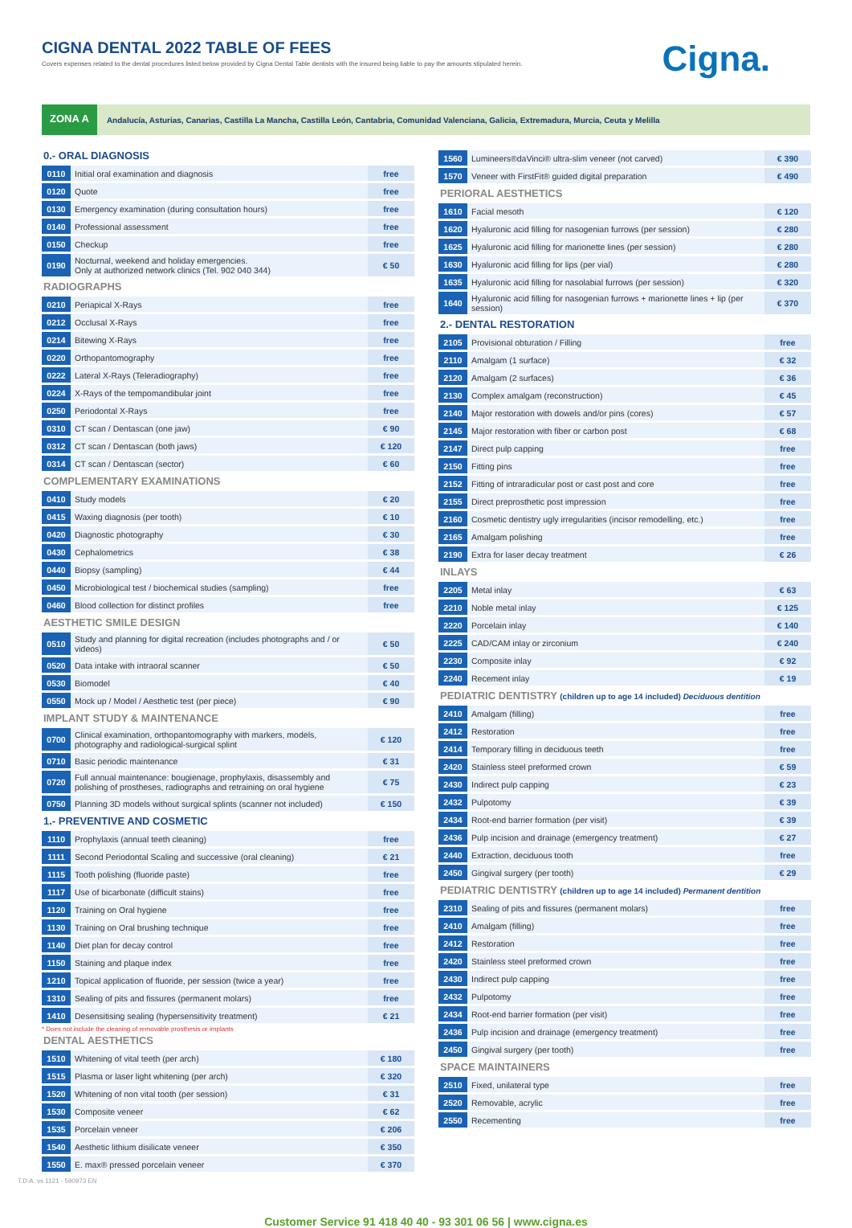CIGNA DENTAL 2022 TABLE OF FEES
Covers expenses related to the dental procedures listed below provided by Cigna Dental Table dentists with the insured being liable to pay the amounts stipulated herein.
Cigna.
ZONA A
Andalucía, Asturias, Canarias, Castilla La Mancha, Castilla León, Cantabria, Comunidad Valenciana, Galicia, Extremadura, Murcia, Ceuta y Melilla
0.- ORAL DIAGNOSIS
| 0110 | Initial oral examination and diagnosis | free |
| 0120 | Quote | free |
| 0130 | Emergency examination (during consultation hours) | free |
| 0140 | Professional assessment | free |
| 0150 | Checkup | free |
| 0190 | Nocturnal, weekend and holiday emergencies. Only at authorized network clinics (Tel. 902 040 344) | € 50 |
RADIOGRAPHS
| 0210 | Periapical X-Rays | free |
| 0212 | Occlusal X-Rays | free |
| 0214 | Bitewing X-Rays | free |
| 0220 | Orthopantomography | free |
| 0222 | Lateral X-Rays (Teleradiography) | free |
| 0224 | X-Rays of the tempomandibular joint | free |
| 0250 | Periodontal X-Rays | free |
| 0310 | CT scan / Dentascan (one jaw) | € 90 |
| 0312 | CT scan / Dentascan (both jaws) | € 120 |
| 0314 | CT scan / Dentascan (sector) | € 60 |
COMPLEMENTARY EXAMINATIONS
| 0410 | Study models | € 20 |
| 0415 | Waxing diagnosis (per tooth) | € 10 |
| 0420 | Diagnostic photography | € 30 |
| 0430 | Cephalometrics | € 38 |
| 0440 | Biopsy (sampling) | € 44 |
| 0450 | Microbiological test / biochemical studies (sampling) | free |
| 0460 | Blood collection for distinct profiles | free |
AESTHETIC SMILE DESIGN
| 0510 | Study and planning for digital recreation (includes photographs and / or videos) | € 50 |
| 0520 | Data intake with intraoral scanner | € 50 |
| 0530 | Biomodel | € 40 |
| 0550 | Mock up / Model / Aesthetic test (per piece) | € 90 |
IMPLANT STUDY & MAINTENANCE
| 0700 | Clinical examination, orthopantomography with markers, models, photography and radiological-surgical splint | € 120 |
| 0710 | Basic periodic maintenance | € 31 |
| 0720 | Full annual maintenance: bougienage, prophylaxis, disassembly and polishing of prostheses, radiographs and retraining on oral hygiene | € 75 |
| 0750 | Planning 3D models without surgical splints (scanner not included) | € 150 |
1.- PREVENTIVE AND COSMETIC
| 1110 | Prophylaxis (annual teeth cleaning) | free |
| 1111 | Second Periodontal Scaling and successive (oral cleaning) | € 21 |
| 1115 | Tooth polishing (fluoride paste) | free |
| 1117 | Use of bicarbonate (difficult stains) | free |
| 1120 | Training on Oral hygiene | free |
| 1130 | Training on Oral brushing technique | free |
| 1140 | Diet plan for decay control | free |
| 1150 | Staining and plaque index | free |
| 1210 | Topical application of fluoride, per session (twice a year) | free |
| 1310 | Sealing of pits and fissures (permanent molars) | free |
| 1410 | Desensitising sealing (hypersensitivity treatment) | € 21 |
* Does not include the cleaning of removable prosthesis or implants
DENTAL AESTHETICS
| 1510 | Whitening of vital teeth (per arch) | € 180 |
| 1515 | Plasma or laser light whitening (per arch) | € 320 |
| 1520 | Whitening of non vital tooth (per session) | € 31 |
| 1530 | Composite veneer | € 62 |
| 1535 | Porcelain veneer | € 206 |
| 1540 | Aesthetic lithium disilicate veneer | € 350 |
| 1550 | E. max® pressed porcelain veneer | € 370 |
| 1560 | Lumineers®daVinci® ultra-slim veneer (not carved) | € 390 |
| 1570 | Veneer with FirstFit® guided digital preparation | € 490 |
PERIORAL AESTHETICS
| 1610 | Facial mesoth | € 120 |
| 1620 | Hyaluronic acid filling for nasogenian furrows (per session) | € 280 |
| 1625 | Hyaluronic acid filling for marionette lines (per session) | € 280 |
| 1630 | Hyaluronic acid filling for lips (per vial) | € 280 |
| 1635 | Hyaluronic acid filling for nasolabial furrows (per session) | € 320 |
| 1640 | Hyaluronic acid filling for nasogenian furrows + marionette lines + lip (per session) | € 370 |
2.- DENTAL RESTORATION
| 2105 | Provisional obturation / Filling | free |
| 2110 | Amalgam (1 surface) | € 32 |
| 2120 | Amalgam (2 surfaces) | € 36 |
| 2130 | Complex amalgam (reconstruction) | € 45 |
| 2140 | Major restoration with dowels and/or pins (cores) | € 57 |
| 2145 | Major restoration with fiber or carbon post | € 68 |
| 2147 | Direct pulp capping | free |
| 2150 | Fitting pins | free |
| 2152 | Fitting of intraradicular post or cast post and core | free |
| 2155 | Direct preprosthetic post impression | free |
| 2160 | Cosmetic dentistry ugly irregularities (incisor remodelling, etc.) | free |
| 2165 | Amalgam polishing | free |
| 2190 | Extra for laser decay treatment | € 26 |
INLAYS
| 2205 | Metal inlay | € 63 |
| 2210 | Noble metal inlay | € 125 |
| 2220 | Porcelain inlay | € 140 |
| 2225 | CAD/CAM inlay or zirconium | € 240 |
| 2230 | Composite inlay | € 92 |
| 2240 | Recement inlay | € 19 |
PEDIATRIC DENTISTRY (children up to age 14 included) Deciduous dentition
| 2410 | Amalgam (filling) | free |
| 2412 | Restoration | free |
| 2414 | Temporary filling in deciduous teeth | free |
| 2420 | Stainless steel preformed crown | € 59 |
| 2430 | Indirect pulp capping | € 23 |
| 2432 | Pulpotomy | € 39 |
| 2434 | Root-end barrier formation (per visit) | € 39 |
| 2436 | Pulp incision and drainage (emergency treatment) | € 27 |
| 2440 | Extraction, deciduous tooth | free |
| 2450 | Gingival surgery (per tooth) | € 29 |
PEDIATRIC DENTISTRY (children up to age 14 included) Permanent dentition
| 2310 | Sealing of pits and fissures (permanent molars) | free |
| 2410 | Amalgam (filling) | free |
| 2412 | Restoration | free |
| 2420 | Stainless steel preformed crown | free |
| 2430 | Indirect pulp capping | free |
| 2432 | Pulpotomy | free |
| 2434 | Root-end barrier formation (per visit) | free |
| 2436 | Pulp incision and drainage (emergency treatment) | free |
| 2450 | Gingival surgery (per tooth) | free |
SPACE MAINTAINERS
| 2510 | Fixed, unilateral type | free |
| 2520 | Removable, acrylic | free |
| 2550 | Recementing | free |
T.D.A. vs 1121 - 590973 EN
Customer Service 91 418 40 40 - 93 301 06 56 | www.cigna.es